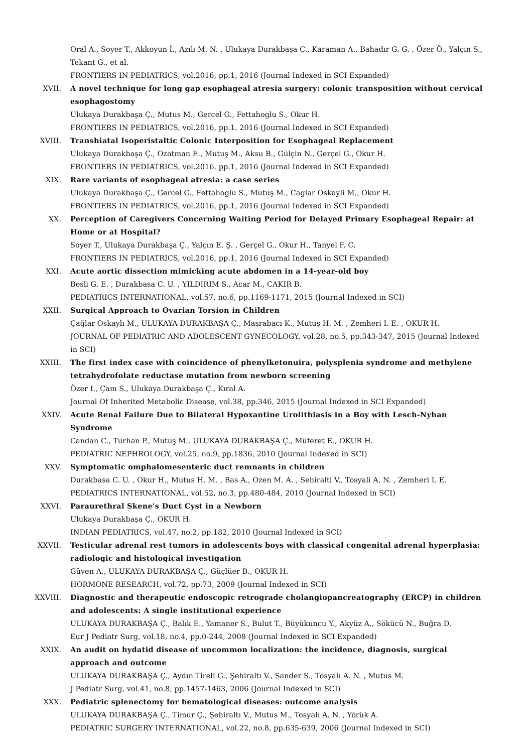Oral A., Soyer T., Akkoyun İ., Azılı M. N. , Ulukaya Durakbaşa Ç., Karaman A., Bahadır G. G. , Özer Ö., Yalçın S., Tekant G., et al.
FRONTIERS IN PEDIATRICS, vol.2016, pp.1, 2016 (Journal Indexed in SCI Expanded)
XVII. A novel technique for long gap esophageal atresia surgery: colonic transposition without cervical esophagostomy
Ulukaya Durakbaşa Ç., Mutus M., Gercel G., Fettahoglu S., Okur H.
FRONTIERS IN PEDIATRICS, vol.2016, pp.1, 2016 (Journal Indexed in SCI Expanded)
XVIII. Transhiatal Isoperistaltic Colonic Interposition for Esophageal Replacement
Ulukaya Durakbaşa Ç., Ozatman E., Mutuş M., Aksu B., Gülçin N., Gerçel G., Okur H.
FRONTIERS IN PEDIATRICS, vol.2016, pp.1, 2016 (Journal Indexed in SCI Expanded)
XIX. Rare variants of esophageal atresia: a case series
Ulukaya Durakbaşa Ç., Gercel G., Fettahoglu S., Mutuş M., Caglar Oskayli M., Okur H.
FRONTIERS IN PEDIATRICS, vol.2016, pp.1, 2016 (Journal Indexed in SCI Expanded)
XX. Perception of Caregivers Concerning Waiting Period for Delayed Primary Esophageal Repair: at Home or at Hospital?
Soyer T., Ulukaya Durakbaşa Ç., Yalçın E. Ş. , Gerçel G., Okur H., Tanyel F. C.
FRONTIERS IN PEDIATRICS, vol.2016, pp.1, 2016 (Journal Indexed in SCI Expanded)
XXI. Acute aortic dissection mimicking acute abdomen in a 14-year-old boy
Besli G. E. , Durakbasa C. U. , YILDIRIM S., Acar M., CAKIR B.
PEDIATRICS INTERNATIONAL, vol.57, no.6, pp.1169-1171, 2015 (Journal Indexed in SCI)
XXII. Surgical Approach to Ovarian Torsion in Children
Çağlar Oskaylı M., ULUKAYA DURAKBAŞA Ç., Maşrabacı K., Mutuş H. M. , Zemheri I. E. , OKUR H.
JOURNAL OF PEDIATRIC AND ADOLESCENT GYNECOLOGY, vol.28, no.5, pp.343-347, 2015 (Journal Indexed in SCI)
XXIII. The first index case with coincidence of phenylketonuira, polysplenia syndrome and methylene tetrahydrofolate reductase mutation from newborn screening
Özer I., Çam S., Ulukaya Durakbaşa Ç., Kıral A.
Journal Of Inherited Metabolic Disease, vol.38, pp.346, 2015 (Journal Indexed in SCI Expanded)
XXIV. Acute Renal Failure Due to Bilateral Hypoxantine Urolithiasis in a Boy with Lesch-Nyhan Syndrome
Candan C., Turhan P., Mutuş M., ULUKAYA DURAKBAŞA Ç., Müferet E., OKUR H.
PEDIATRIC NEPHROLOGY, vol.25, no.9, pp.1836, 2010 (Journal Indexed in SCI)
XXV. Symptomatic omphalomesenteric duct remnants in children
Durakbasa C. U. , Okur H., Mutus H. M. , Bas A., Ozen M. A. , Sehiralti V., Tosyali A. N. , Zemheri I. E.
PEDIATRICS INTERNATIONAL, vol.52, no.3, pp.480-484, 2010 (Journal Indexed in SCI)
XXVI. Paraurethral Skene's Duct Cyst in a Newborn
Ulukaya Durakbaşa Ç., OKUR H.
INDIAN PEDIATRICS, vol.47, no.2, pp.182, 2010 (Journal Indexed in SCI)
XXVII. Testicular adrenal rest tumors in adolescents boys with classical congenital adrenal hyperplasia: radiologic and histological investigation
Güven A., ULUKAYA DURAKBAŞA Ç., Güçlüer B., OKUR H.
HORMONE RESEARCH, vol.72, pp.73, 2009 (Journal Indexed in SCI)
XXVIII. Diagnostic and therapeutic endoscopic retrograde cholangiopancreatography (ERCP) in children and adolescents: A single institutional experience
ULUKAYA DURAKBAŞA Ç., Balık E., Yamaner S., Bulut T., Büyükuncu Y., Akyüz A., Sökücü N., Buğra D.
Eur J Pediatr Surg, vol.18, no.4, pp.0-244, 2008 (Journal Indexed in SCI Expanded)
XXIX. An audit on hydatid disease of uncommon localization: the incidence, diagnosis, surgical approach and outcome
ULUKAYA DURAKBAŞA Ç., Aydın Tireli G., Şehiraltı V., Sander S., Tosyalı A. N. , Mutus M.
J Pediatr Surg, vol.41, no.8, pp.1457-1463, 2006 (Journal Indexed in SCI)
XXX. Pediatric splenectomy for hematological diseases: outcome analysis
ULUKAYA DURAKBAŞA Ç., Timur Ç., Şehiraltı V., Mutus M., Tosyalı A. N. , Yörük A.
PEDIATRIC SURGERY INTERNATIONAL, vol.22, no.8, pp.635-639, 2006 (Journal Indexed in SCI)